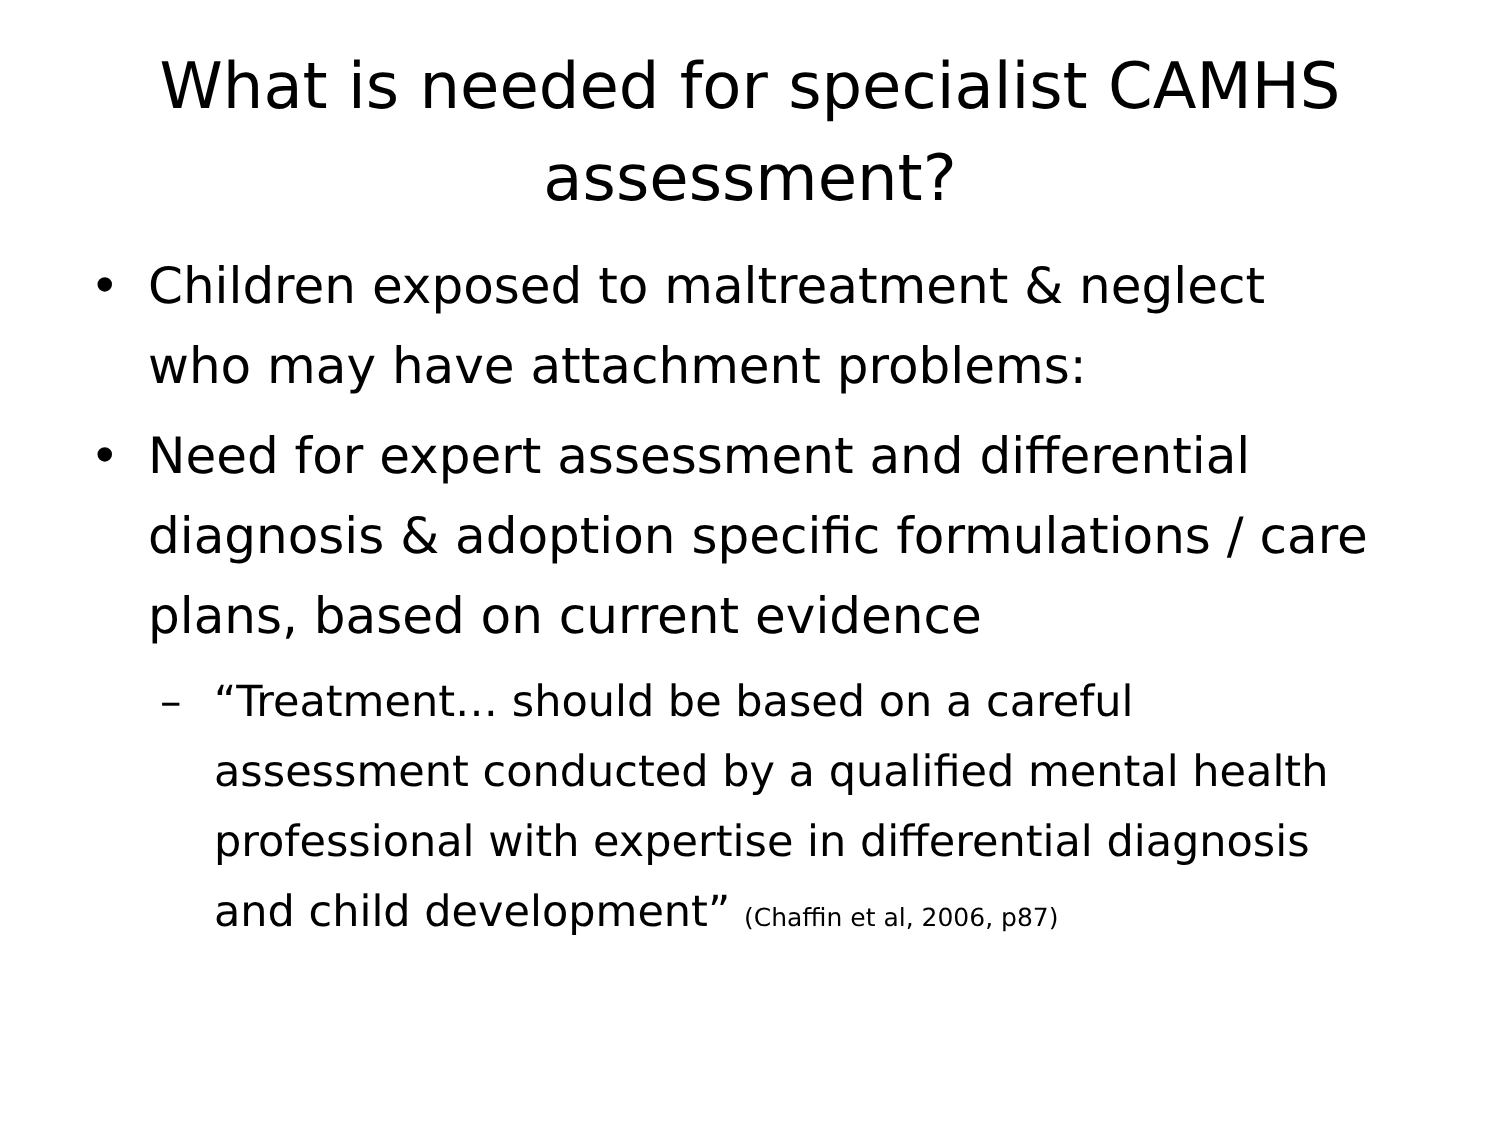What is needed for specialist CAMHS
assessment?
• Children exposed to maltreatment & neglect who may have attachment problems:
• Need for expert assessment and differential diagnosis & adoption specific formulations / care plans, based on current evidence
– “Treatment… should be based on a careful assessment conducted by a qualified mental health professional with expertise in differential diagnosis and child development” (Chaffin et al, 2006, p87)